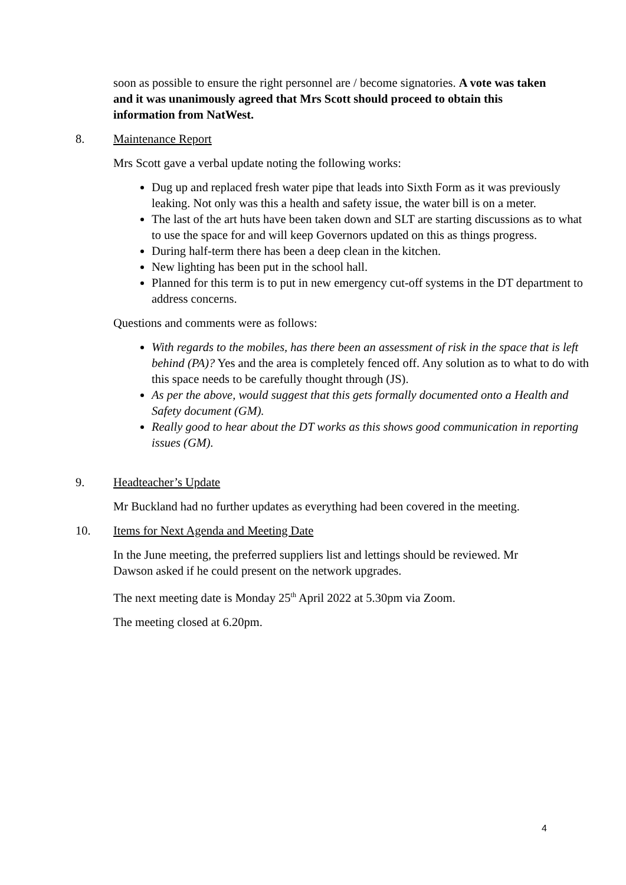soon as possible to ensure the right personnel are / become signatories. A vote was taken and it was unanimously agreed that Mrs Scott should proceed to obtain this information from NatWest.
8. Maintenance Report
Mrs Scott gave a verbal update noting the following works:
Dug up and replaced fresh water pipe that leads into Sixth Form as it was previously leaking. Not only was this a health and safety issue, the water bill is on a meter.
The last of the art huts have been taken down and SLT are starting discussions as to what to use the space for and will keep Governors updated on this as things progress.
During half-term there has been a deep clean in the kitchen.
New lighting has been put in the school hall.
Planned for this term is to put in new emergency cut-off systems in the DT department to address concerns.
Questions and comments were as follows:
With regards to the mobiles, has there been an assessment of risk in the space that is left behind (PA)? Yes and the area is completely fenced off. Any solution as to what to do with this space needs to be carefully thought through (JS).
As per the above, would suggest that this gets formally documented onto a Health and Safety document (GM).
Really good to hear about the DT works as this shows good communication in reporting issues (GM).
9. Headteacher’s Update
Mr Buckland had no further updates as everything had been covered in the meeting.
10. Items for Next Agenda and Meeting Date
In the June meeting, the preferred suppliers list and lettings should be reviewed. Mr Dawson asked if he could present on the network upgrades.
The next meeting date is Monday 25<sup>th</sup> April 2022 at 5.30pm via Zoom.
The meeting closed at 6.20pm.
4